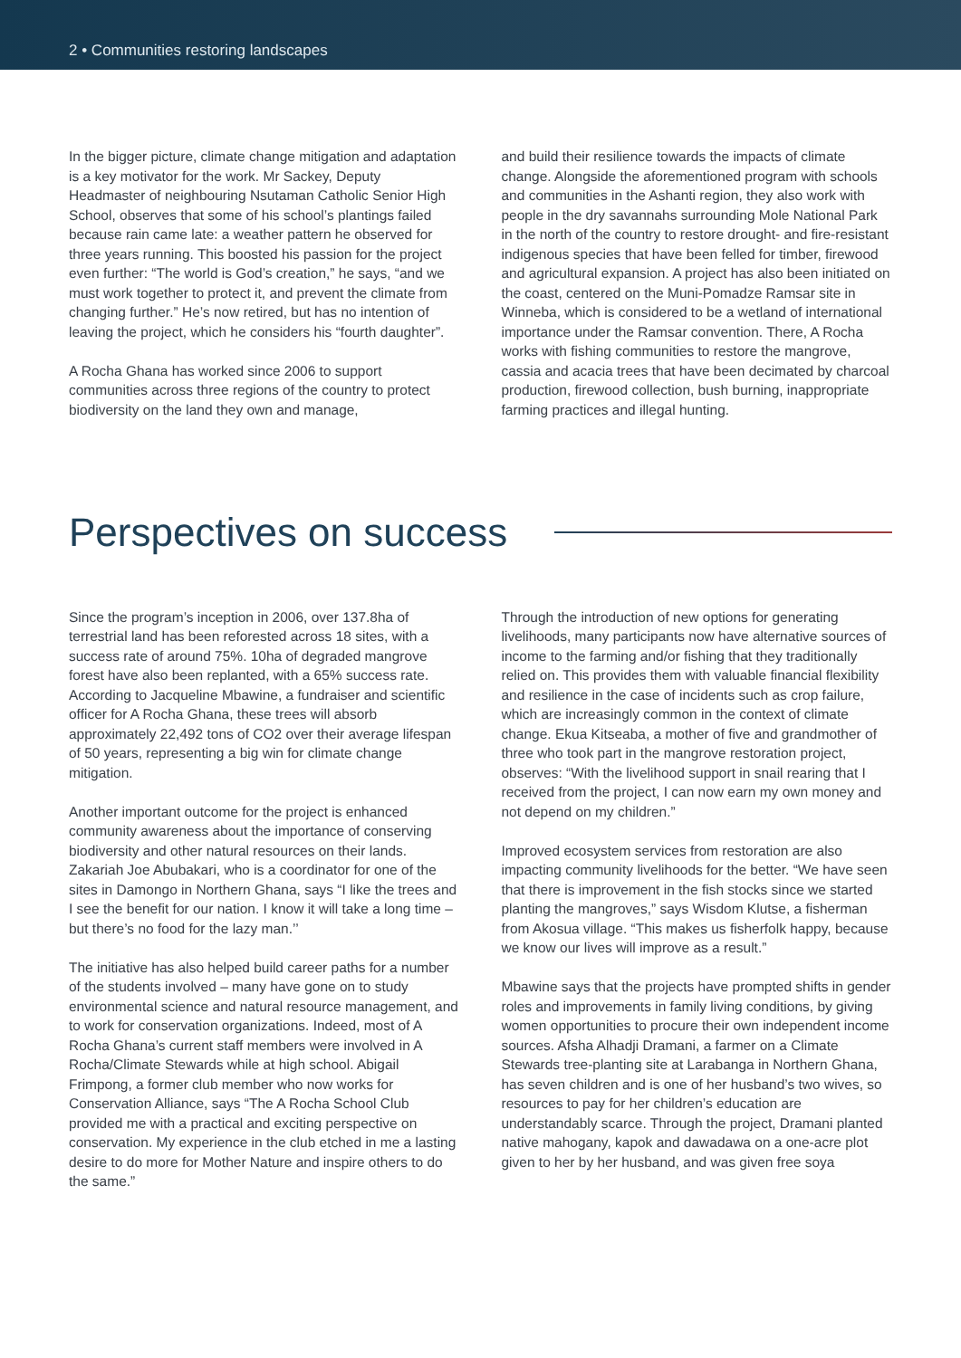2 • Communities restoring landscapes
In the bigger picture, climate change mitigation and adaptation is a key motivator for the work. Mr Sackey, Deputy Headmaster of neighbouring Nsutaman Catholic Senior High School, observes that some of his school’s plantings failed because rain came late: a weather pattern he observed for three years running. This boosted his passion for the project even further: “The world is God’s creation,” he says, “and we must work together to protect it, and prevent the climate from changing further.” He’s now retired, but has no intention of leaving the project, which he considers his “fourth daughter”.
A Rocha Ghana has worked since 2006 to support communities across three regions of the country to protect biodiversity on the land they own and manage,
and build their resilience towards the impacts of climate change. Alongside the aforementioned program with schools and communities in the Ashanti region, they also work with people in the dry savannahs surrounding Mole National Park in the north of the country to restore drought- and fire-resistant indigenous species that have been felled for timber, firewood and agricultural expansion. A project has also been initiated on the coast, centered on the Muni-Pomadze Ramsar site in Winneba, which is considered to be a wetland of international importance under the Ramsar convention. There, A Rocha works with fishing communities to restore the mangrove, cassia and acacia trees that have been decimated by charcoal production, firewood collection, bush burning, inappropriate farming practices and illegal hunting.
Perspectives on success
Since the program’s inception in 2006, over 137.8ha of terrestrial land has been reforested across 18 sites, with a success rate of around 75%. 10ha of degraded mangrove forest have also been replanted, with a 65% success rate. According to Jacqueline Mbawine, a fundraiser and scientific officer for A Rocha Ghana, these trees will absorb approximately 22,492 tons of CO2 over their average lifespan of 50 years, representing a big win for climate change mitigation.
Another important outcome for the project is enhanced community awareness about the importance of conserving biodiversity and other natural resources on their lands. Zakariah Joe Abubakari, who is a coordinator for one of the sites in Damongo in Northern Ghana, says “I like the trees and I see the benefit for our nation. I know it will take a long time – but there’s no food for the lazy man.’’
The initiative has also helped build career paths for a number of the students involved – many have gone on to study environmental science and natural resource management, and to work for conservation organizations. Indeed, most of A Rocha Ghana’s current staff members were involved in A Rocha/Climate Stewards while at high school. Abigail Frimpong, a former club member who now works for Conservation Alliance, says “The A Rocha School Club provided me with a practical and exciting perspective on conservation. My experience in the club etched in me a lasting desire to do more for Mother Nature and inspire others to do the same.”
Through the introduction of new options for generating livelihoods, many participants now have alternative sources of income to the farming and/or fishing that they traditionally relied on. This provides them with valuable financial flexibility and resilience in the case of incidents such as crop failure, which are increasingly common in the context of climate change. Ekua Kitseaba, a mother of five and grandmother of three who took part in the mangrove restoration project, observes: “With the livelihood support in snail rearing that I received from the project, I can now earn my own money and not depend on my children.”
Improved ecosystem services from restoration are also impacting community livelihoods for the better. “We have seen that there is improvement in the fish stocks since we started planting the mangroves,” says Wisdom Klutse, a fisherman from Akosua village. “This makes us fisherfolk happy, because we know our lives will improve as a result.”
Mbawine says that the projects have prompted shifts in gender roles and improvements in family living conditions, by giving women opportunities to procure their own independent income sources. Afsha Alhadji Dramani, a farmer on a Climate Stewards tree-planting site at Larabanga in Northern Ghana, has seven children and is one of her husband’s two wives, so resources to pay for her children’s education are understandably scarce. Through the project, Dramani planted native mahogany, kapok and dawadawa on a one-acre plot given to her by her husband, and was given free soya